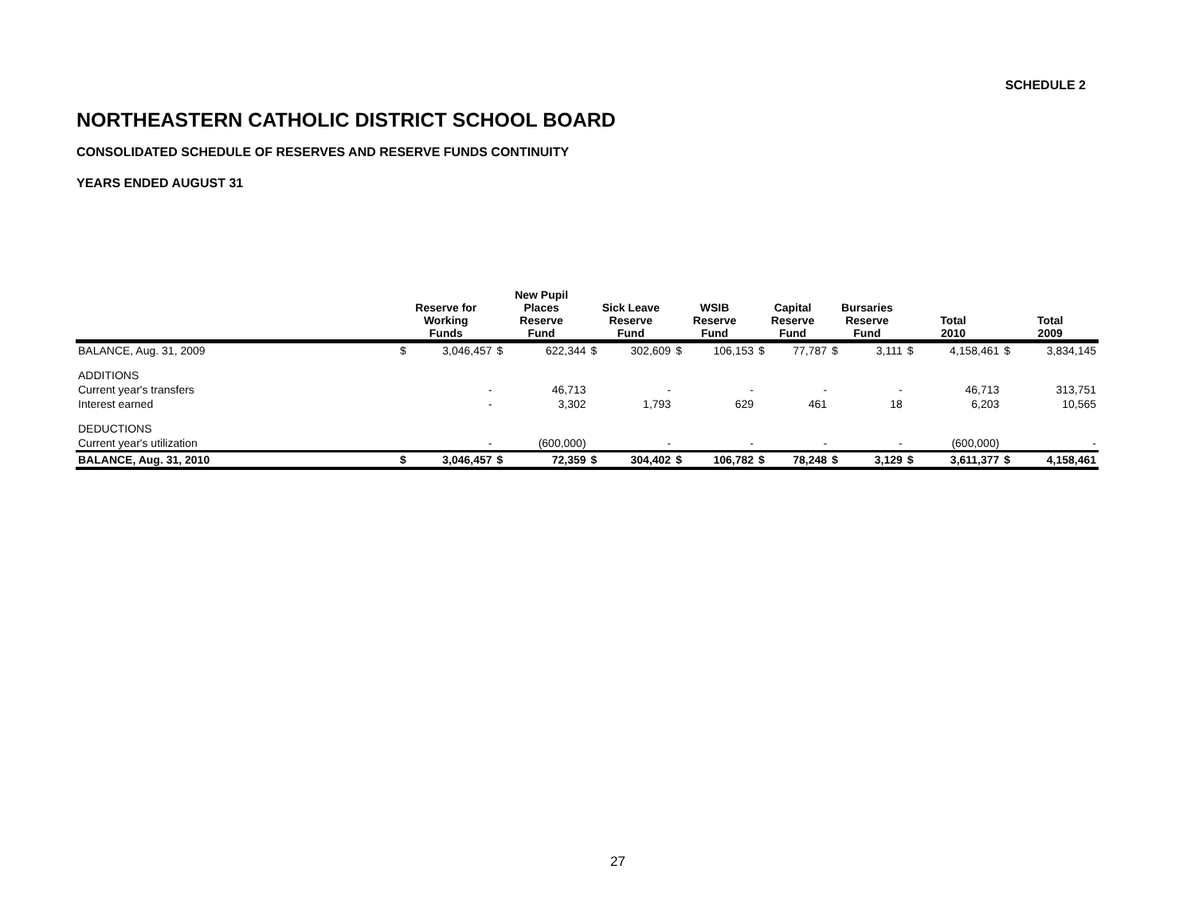SCHEDULE 2
NORTHEASTERN CATHOLIC DISTRICT SCHOOL BOARD
CONSOLIDATED SCHEDULE OF RESERVES AND RESERVE FUNDS CONTINUITY
YEARS ENDED AUGUST 31
| | Reserve for Working Funds | | New Pupil Places Reserve Fund | | Sick Leave Reserve Fund | | WSIB Reserve Fund | | Capital Reserve Fund | | Bursaries Reserve Fund | | Total 2010 | | Total 2009 | |
| --- | --- | --- | --- | --- | --- | --- | --- | --- | --- | --- | --- | --- | --- | --- | --- | --- |
| BALANCE, Aug. 31, 2009 | $ | 3,046,457 | $ | 622,344 | $ | 302,609 | $ | 106,153 | $ | 77,787 | $ | 3,111 | $ | 4,158,461 | $ | 3,834,145 |
| ADDITIONS | | | | | | | | | | | | | | | | |
| Current year's transfers | | - | | 46,713 | | - | | - | | - | | - | | 46,713 | | 313,751 |
| Interest earned | | - | | 3,302 | | 1,793 | | 629 | | 461 | | 18 | | 6,203 | | 10,565 |
| DEDUCTIONS | | | | | | | | | | | | | | | | |
| Current year's utilization | | - | | (600,000) | | - | | - | | - | | - | | (600,000) | | - |
| BALANCE, Aug. 31, 2010 | $ | 3,046,457 | $ | 72,359 | $ | 304,402 | $ | 106,782 | $ | 78,248 | $ | 3,129 | $ | 3,611,377 | $ | 4,158,461 |
27